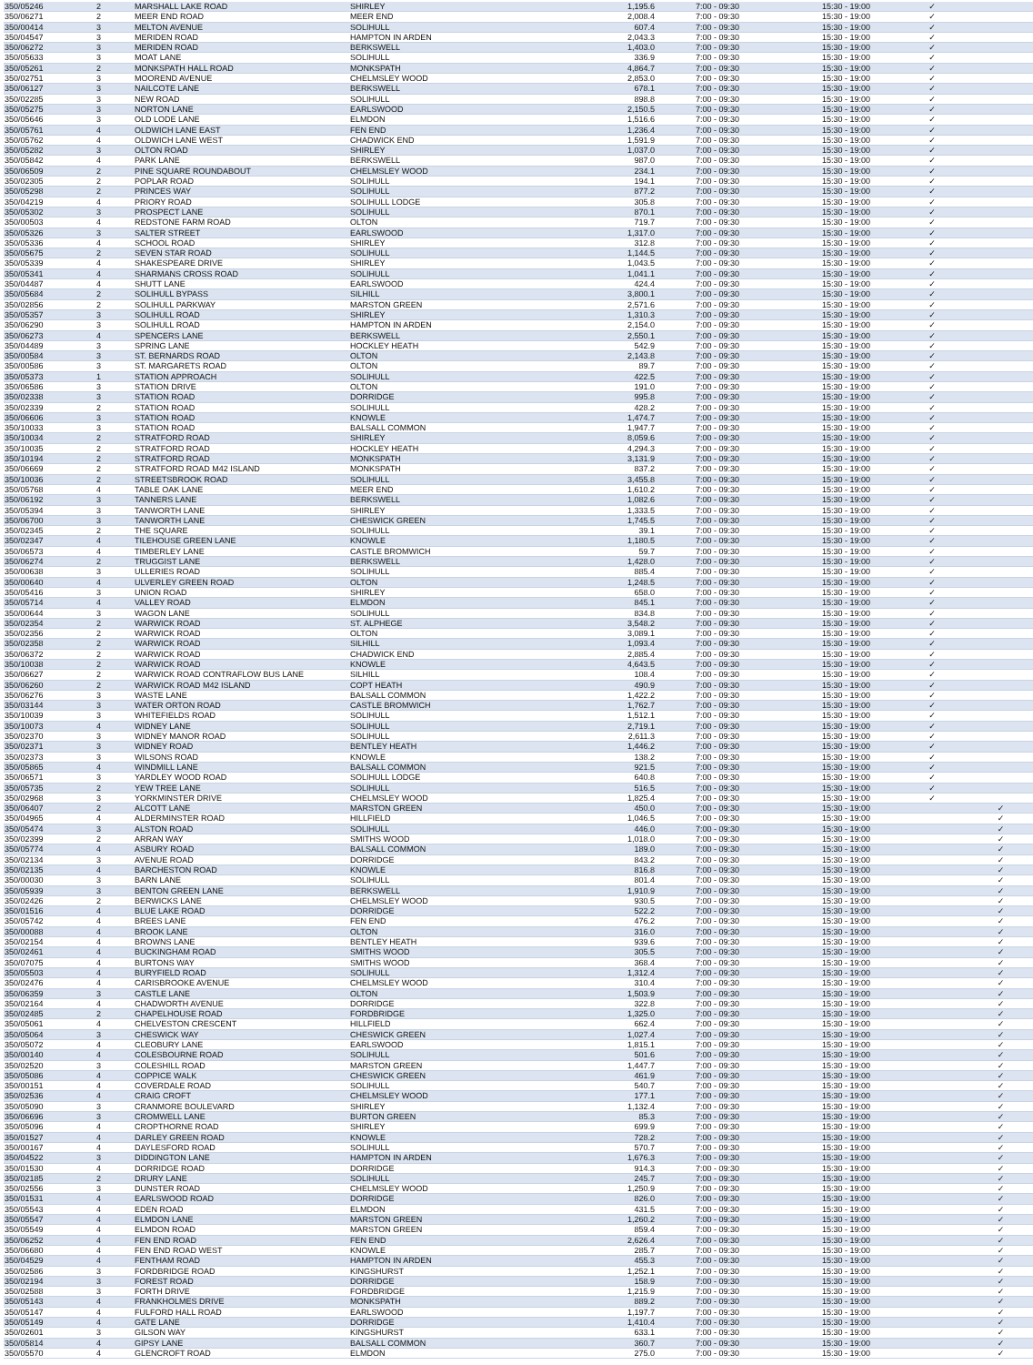| 350/05246 | 2 | MARSHALL LAKE ROAD | SHIRLEY | 1,195.6 | 7:00 - 09:30 | 15:30 - 19:00 | ✓ | |
| 350/06271 | 2 | MEER END ROAD | MEER END | 2,008.4 | 7:00 - 09:30 | 15:30 - 19:00 | ✓ | |
| 350/00414 | 3 | MELTON AVENUE | SOLIHULL | 607.4 | 7:00 - 09:30 | 15:30 - 19:00 | ✓ | |
| 350/04547 | 3 | MERIDEN ROAD | HAMPTON IN ARDEN | 2,043.3 | 7:00 - 09:30 | 15:30 - 19:00 | ✓ | |
| 350/06272 | 3 | MERIDEN ROAD | BERKSWELL | 1,403.0 | 7:00 - 09:30 | 15:30 - 19:00 | ✓ | |
| 350/05633 | 3 | MOAT LANE | SOLIHULL | 336.9 | 7:00 - 09:30 | 15:30 - 19:00 | ✓ | |
| 350/05261 | 2 | MONKSPATH HALL ROAD | MONKSPATH | 4,864.7 | 7:00 - 09:30 | 15:30 - 19:00 | ✓ | |
| 350/02751 | 3 | MOOREND AVENUE | CHELMSLEY WOOD | 2,853.0 | 7:00 - 09:30 | 15:30 - 19:00 | ✓ | |
| 350/06127 | 3 | NAILCOTE LANE | BERKSWELL | 678.1 | 7:00 - 09:30 | 15:30 - 19:00 | ✓ | |
| 350/02285 | 3 | NEW ROAD | SOLIHULL | 898.8 | 7:00 - 09:30 | 15:30 - 19:00 | ✓ | |
| 350/05275 | 3 | NORTON LANE | EARLSWOOD | 2,150.5 | 7:00 - 09:30 | 15:30 - 19:00 | ✓ | |
| 350/05646 | 3 | OLD LODE LANE | ELMDON | 1,516.6 | 7:00 - 09:30 | 15:30 - 19:00 | ✓ | |
| 350/05761 | 4 | OLDWICH LANE EAST | FEN END | 1,236.4 | 7:00 - 09:30 | 15:30 - 19:00 | ✓ | |
| 350/05762 | 4 | OLDWICH LANE WEST | CHADWICK END | 1,591.9 | 7:00 - 09:30 | 15:30 - 19:00 | ✓ | |
| 350/05282 | 3 | OLTON ROAD | SHIRLEY | 1,037.0 | 7:00 - 09:30 | 15:30 - 19:00 | ✓ | |
| 350/05842 | 4 | PARK LANE | BERKSWELL | 987.0 | 7:00 - 09:30 | 15:30 - 19:00 | ✓ | |
| 350/06509 | 2 | PINE SQUARE ROUNDABOUT | CHELMSLEY WOOD | 234.1 | 7:00 - 09:30 | 15:30 - 19:00 | ✓ | |
| 350/02305 | 2 | POPLAR ROAD | SOLIHULL | 194.1 | 7:00 - 09:30 | 15:30 - 19:00 | ✓ | |
| 350/05298 | 2 | PRINCES WAY | SOLIHULL | 877.2 | 7:00 - 09:30 | 15:30 - 19:00 | ✓ | |
| 350/04219 | 4 | PRIORY ROAD | SOLIHULL LODGE | 305.8 | 7:00 - 09:30 | 15:30 - 19:00 | ✓ | |
| 350/05302 | 3 | PROSPECT LANE | SOLIHULL | 870.1 | 7:00 - 09:30 | 15:30 - 19:00 | ✓ | |
| 350/00503 | 4 | REDSTONE FARM ROAD | OLTON | 719.7 | 7:00 - 09:30 | 15:30 - 19:00 | ✓ | |
| 350/05326 | 3 | SALTER STREET | EARLSWOOD | 1,317.0 | 7:00 - 09:30 | 15:30 - 19:00 | ✓ | |
| 350/05336 | 4 | SCHOOL ROAD | SHIRLEY | 312.8 | 7:00 - 09:30 | 15:30 - 19:00 | ✓ | |
| 350/05675 | 2 | SEVEN STAR ROAD | SOLIHULL | 1,144.5 | 7:00 - 09:30 | 15:30 - 19:00 | ✓ | |
| 350/05339 | 4 | SHAKESPEARE DRIVE | SHIRLEY | 1,043.5 | 7:00 - 09:30 | 15:30 - 19:00 | ✓ | |
| 350/05341 | 4 | SHARMANS CROSS ROAD | SOLIHULL | 1,041.1 | 7:00 - 09:30 | 15:30 - 19:00 | ✓ | |
| 350/04487 | 4 | SHUTT LANE | EARLSWOOD | 424.4 | 7:00 - 09:30 | 15:30 - 19:00 | ✓ | |
| 350/05684 | 2 | SOLIHULL BYPASS | SILHILL | 3,800.1 | 7:00 - 09:30 | 15:30 - 19:00 | ✓ | |
| 350/02856 | 2 | SOLIHULL PARKWAY | MARSTON GREEN | 2,571.6 | 7:00 - 09:30 | 15:30 - 19:00 | ✓ | |
| 350/05357 | 3 | SOLIHULL ROAD | SHIRLEY | 1,310.3 | 7:00 - 09:30 | 15:30 - 19:00 | ✓ | |
| 350/06290 | 3 | SOLIHULL ROAD | HAMPTON IN ARDEN | 2,154.0 | 7:00 - 09:30 | 15:30 - 19:00 | ✓ | |
| 350/06273 | 4 | SPENCERS LANE | BERKSWELL | 2,550.1 | 7:00 - 09:30 | 15:30 - 19:00 | ✓ | |
| 350/04489 | 3 | SPRING LANE | HOCKLEY HEATH | 542.9 | 7:00 - 09:30 | 15:30 - 19:00 | ✓ | |
| 350/00584 | 3 | ST. BERNARDS ROAD | OLTON | 2,143.8 | 7:00 - 09:30 | 15:30 - 19:00 | ✓ | |
| 350/00586 | 3 | ST. MARGARETS ROAD | OLTON | 89.7 | 7:00 - 09:30 | 15:30 - 19:00 | ✓ | |
| 350/05373 | 1 | STATION APPROACH | SOLIHULL | 422.5 | 7:00 - 09:30 | 15:30 - 19:00 | ✓ | |
| 350/06586 | 3 | STATION DRIVE | OLTON | 191.0 | 7:00 - 09:30 | 15:30 - 19:00 | ✓ | |
| 350/02338 | 3 | STATION ROAD | DORRIDGE | 995.8 | 7:00 - 09:30 | 15:30 - 19:00 | ✓ | |
| 350/02339 | 2 | STATION ROAD | SOLIHULL | 428.2 | 7:00 - 09:30 | 15:30 - 19:00 | ✓ | |
| 350/06606 | 3 | STATION ROAD | KNOWLE | 1,474.7 | 7:00 - 09:30 | 15:30 - 19:00 | ✓ | |
| 350/10033 | 3 | STATION ROAD | BALSALL COMMON | 1,947.7 | 7:00 - 09:30 | 15:30 - 19:00 | ✓ | |
| 350/10034 | 2 | STRATFORD ROAD | SHIRLEY | 8,059.6 | 7:00 - 09:30 | 15:30 - 19:00 | ✓ | |
| 350/10035 | 2 | STRATFORD ROAD | HOCKLEY HEATH | 4,294.3 | 7:00 - 09:30 | 15:30 - 19:00 | ✓ | |
| 350/10194 | 2 | STRATFORD ROAD | MONKSPATH | 3,131.9 | 7:00 - 09:30 | 15:30 - 19:00 | ✓ | |
| 350/06669 | 2 | STRATFORD ROAD M42 ISLAND | MONKSPATH | 837.2 | 7:00 - 09:30 | 15:30 - 19:00 | ✓ | |
| 350/10036 | 2 | STREETSBROOK ROAD | SOLIHULL | 3,455.8 | 7:00 - 09:30 | 15:30 - 19:00 | ✓ | |
| 350/05768 | 4 | TABLE OAK LANE | MEER END | 1,610.2 | 7:00 - 09:30 | 15:30 - 19:00 | ✓ | |
| 350/06192 | 3 | TANNERS LANE | BERKSWELL | 1,082.6 | 7:00 - 09:30 | 15:30 - 19:00 | ✓ | |
| 350/05394 | 3 | TANWORTH LANE | SHIRLEY | 1,333.5 | 7:00 - 09:30 | 15:30 - 19:00 | ✓ | |
| 350/06700 | 3 | TANWORTH LANE | CHESWICK GREEN | 1,745.5 | 7:00 - 09:30 | 15:30 - 19:00 | ✓ | |
| 350/02345 | 2 | THE SQUARE | SOLIHULL | 39.1 | 7:00 - 09:30 | 15:30 - 19:00 | ✓ | |
| 350/02347 | 4 | TILEHOUSE GREEN LANE | KNOWLE | 1,180.5 | 7:00 - 09:30 | 15:30 - 19:00 | ✓ | |
| 350/06573 | 4 | TIMBERLEY LANE | CASTLE BROMWICH | 59.7 | 7:00 - 09:30 | 15:30 - 19:00 | ✓ | |
| 350/06274 | 2 | TRUGGIST LANE | BERKSWELL | 1,428.0 | 7:00 - 09:30 | 15:30 - 19:00 | ✓ | |
| 350/00638 | 3 | ULLERIES ROAD | SOLIHULL | 885.4 | 7:00 - 09:30 | 15:30 - 19:00 | ✓ | |
| 350/00640 | 4 | ULVERLEY GREEN ROAD | OLTON | 1,248.5 | 7:00 - 09:30 | 15:30 - 19:00 | ✓ | |
| 350/05416 | 3 | UNION ROAD | SHIRLEY | 658.0 | 7:00 - 09:30 | 15:30 - 19:00 | ✓ | |
| 350/05714 | 4 | VALLEY ROAD | ELMDON | 845.1 | 7:00 - 09:30 | 15:30 - 19:00 | ✓ | |
| 350/00644 | 3 | WAGON LANE | SOLIHULL | 834.8 | 7:00 - 09:30 | 15:30 - 19:00 | ✓ | |
| 350/02354 | 2 | WARWICK ROAD | ST. ALPHEGE | 3,548.2 | 7:00 - 09:30 | 15:30 - 19:00 | ✓ | |
| 350/02356 | 2 | WARWICK ROAD | OLTON | 3,089.1 | 7:00 - 09:30 | 15:30 - 19:00 | ✓ | |
| 350/02358 | 2 | WARWICK ROAD | SILHILL | 1,093.4 | 7:00 - 09:30 | 15:30 - 19:00 | ✓ | |
| 350/06372 | 2 | WARWICK ROAD | CHADWICK END | 2,885.4 | 7:00 - 09:30 | 15:30 - 19:00 | ✓ | |
| 350/10038 | 2 | WARWICK ROAD | KNOWLE | 4,643.5 | 7:00 - 09:30 | 15:30 - 19:00 | ✓ | |
| 350/06627 | 2 | WARWICK ROAD CONTRAFLOW BUS LANE | SILHILL | 108.4 | 7:00 - 09:30 | 15:30 - 19:00 | ✓ | |
| 350/06260 | 2 | WARWICK ROAD M42 ISLAND | COPT HEATH | 490.9 | 7:00 - 09:30 | 15:30 - 19:00 | ✓ | |
| 350/06276 | 3 | WASTE LANE | BALSALL COMMON | 1,422.2 | 7:00 - 09:30 | 15:30 - 19:00 | ✓ | |
| 350/03144 | 3 | WATER ORTON ROAD | CASTLE BROMWICH | 1,762.7 | 7:00 - 09:30 | 15:30 - 19:00 | ✓ | |
| 350/10039 | 3 | WHITEFIELDS ROAD | SOLIHULL | 1,512.1 | 7:00 - 09:30 | 15:30 - 19:00 | ✓ | |
| 350/10073 | 4 | WIDNEY LANE | SOLIHULL | 2,719.1 | 7:00 - 09:30 | 15:30 - 19:00 | ✓ | |
| 350/02370 | 3 | WIDNEY MANOR ROAD | SOLIHULL | 2,611.3 | 7:00 - 09:30 | 15:30 - 19:00 | ✓ | |
| 350/02371 | 3 | WIDNEY ROAD | BENTLEY HEATH | 1,446.2 | 7:00 - 09:30 | 15:30 - 19:00 | ✓ | |
| 350/02373 | 3 | WILSONS ROAD | KNOWLE | 138.2 | 7:00 - 09:30 | 15:30 - 19:00 | ✓ | |
| 350/05865 | 4 | WINDMILL LANE | BALSALL COMMON | 921.5 | 7:00 - 09:30 | 15:30 - 19:00 | ✓ | |
| 350/06571 | 3 | YARDLEY WOOD ROAD | SOLIHULL LODGE | 640.8 | 7:00 - 09:30 | 15:30 - 19:00 | ✓ | |
| 350/05735 | 2 | YEW TREE LANE | SOLIHULL | 516.5 | 7:00 - 09:30 | 15:30 - 19:00 | ✓ | |
| 350/02968 | 3 | YORKMINSTER DRIVE | CHELMSLEY WOOD | 1,825.4 | 7:00 - 09:30 | 15:30 - 19:00 | ✓ | |
| 350/06407 | 2 | ALCOTT LANE | MARSTON GREEN | 450.0 | 7:00 - 09:30 | 15:30 - 19:00 | | ✓ |
| 350/04965 | 4 | ALDERMINSTER ROAD | HILLFIELD | 1,046.5 | 7:00 - 09:30 | 15:30 - 19:00 | | ✓ |
| 350/05474 | 3 | ALSTON ROAD | SOLIHULL | 446.0 | 7:00 - 09:30 | 15:30 - 19:00 | | ✓ |
| 350/02399 | 2 | ARRAN WAY | SMITHS WOOD | 1,018.0 | 7:00 - 09:30 | 15:30 - 19:00 | | ✓ |
| 350/05774 | 4 | ASBURY ROAD | BALSALL COMMON | 189.0 | 7:00 - 09:30 | 15:30 - 19:00 | | ✓ |
| 350/02134 | 3 | AVENUE ROAD | DORRIDGE | 843.2 | 7:00 - 09:30 | 15:30 - 19:00 | | ✓ |
| 350/02135 | 4 | BARCHESTON ROAD | KNOWLE | 816.8 | 7:00 - 09:30 | 15:30 - 19:00 | | ✓ |
| 350/00030 | 3 | BARN LANE | SOLIHULL | 801.4 | 7:00 - 09:30 | 15:30 - 19:00 | | ✓ |
| 350/05939 | 3 | BENTON GREEN LANE | BERKSWELL | 1,910.9 | 7:00 - 09:30 | 15:30 - 19:00 | | ✓ |
| 350/02426 | 2 | BERWICKS LANE | CHELMSLEY WOOD | 930.5 | 7:00 - 09:30 | 15:30 - 19:00 | | ✓ |
| 350/01516 | 4 | BLUE LAKE ROAD | DORRIDGE | 522.2 | 7:00 - 09:30 | 15:30 - 19:00 | | ✓ |
| 350/05742 | 4 | BREES LANE | FEN END | 476.2 | 7:00 - 09:30 | 15:30 - 19:00 | | ✓ |
| 350/00088 | 4 | BROOK LANE | OLTON | 316.0 | 7:00 - 09:30 | 15:30 - 19:00 | | ✓ |
| 350/02154 | 4 | BROWNS LANE | BENTLEY HEATH | 939.6 | 7:00 - 09:30 | 15:30 - 19:00 | | ✓ |
| 350/02461 | 4 | BUCKINGHAM ROAD | SMITHS WOOD | 305.5 | 7:00 - 09:30 | 15:30 - 19:00 | | ✓ |
| 350/07075 | 4 | BURTONS WAY | SMITHS WOOD | 368.4 | 7:00 - 09:30 | 15:30 - 19:00 | | ✓ |
| 350/05503 | 4 | BURYFIELD ROAD | SOLIHULL | 1,312.4 | 7:00 - 09:30 | 15:30 - 19:00 | | ✓ |
| 350/02476 | 4 | CARISBROOKE AVENUE | CHELMSLEY WOOD | 310.4 | 7:00 - 09:30 | 15:30 - 19:00 | | ✓ |
| 350/06359 | 3 | CASTLE LANE | OLTON | 1,503.9 | 7:00 - 09:30 | 15:30 - 19:00 | | ✓ |
| 350/02164 | 4 | CHADWORTH AVENUE | DORRIDGE | 322.8 | 7:00 - 09:30 | 15:30 - 19:00 | | ✓ |
| 350/02485 | 2 | CHAPELHOUSE ROAD | FORDBRIDGE | 1,325.0 | 7:00 - 09:30 | 15:30 - 19:00 | | ✓ |
| 350/05061 | 4 | CHELVESTON CRESCENT | HILLFIELD | 662.4 | 7:00 - 09:30 | 15:30 - 19:00 | | ✓ |
| 350/05064 | 3 | CHESWICK WAY | CHESWICK GREEN | 1,027.4 | 7:00 - 09:30 | 15:30 - 19:00 | | ✓ |
| 350/05072 | 4 | CLEOBURY LANE | EARLSWOOD | 1,815.1 | 7:00 - 09:30 | 15:30 - 19:00 | | ✓ |
| 350/00140 | 4 | COLESBOURNE ROAD | SOLIHULL | 501.6 | 7:00 - 09:30 | 15:30 - 19:00 | | ✓ |
| 350/02520 | 3 | COLESHILL ROAD | MARSTON GREEN | 1,447.7 | 7:00 - 09:30 | 15:30 - 19:00 | | ✓ |
| 350/05086 | 4 | COPPICE WALK | CHESWICK GREEN | 461.9 | 7:00 - 09:30 | 15:30 - 19:00 | | ✓ |
| 350/00151 | 4 | COVERDALE ROAD | SOLIHULL | 540.7 | 7:00 - 09:30 | 15:30 - 19:00 | | ✓ |
| 350/02536 | 4 | CRAIG CROFT | CHELMSLEY WOOD | 177.1 | 7:00 - 09:30 | 15:30 - 19:00 | | ✓ |
| 350/05090 | 3 | CRANMORE BOULEVARD | SHIRLEY | 1,132.4 | 7:00 - 09:30 | 15:30 - 19:00 | | ✓ |
| 350/06696 | 3 | CROMWELL LANE | BURTON GREEN | 85.3 | 7:00 - 09:30 | 15:30 - 19:00 | | ✓ |
| 350/05096 | 4 | CROPTHORNE ROAD | SHIRLEY | 699.9 | 7:00 - 09:30 | 15:30 - 19:00 | | ✓ |
| 350/01527 | 4 | DARLEY GREEN ROAD | KNOWLE | 728.2 | 7:00 - 09:30 | 15:30 - 19:00 | | ✓ |
| 350/00167 | 4 | DAYLESFORD ROAD | SOLIHULL | 570.7 | 7:00 - 09:30 | 15:30 - 19:00 | | ✓ |
| 350/04522 | 3 | DIDDINGTON LANE | HAMPTON IN ARDEN | 1,676.3 | 7:00 - 09:30 | 15:30 - 19:00 | | ✓ |
| 350/01530 | 4 | DORRIDGE ROAD | DORRIDGE | 914.3 | 7:00 - 09:30 | 15:30 - 19:00 | | ✓ |
| 350/02185 | 2 | DRURY LANE | SOLIHULL | 245.7 | 7:00 - 09:30 | 15:30 - 19:00 | | ✓ |
| 350/02556 | 3 | DUNSTER ROAD | CHELMSLEY WOOD | 1,250.9 | 7:00 - 09:30 | 15:30 - 19:00 | | ✓ |
| 350/01531 | 4 | EARLSWOOD ROAD | DORRIDGE | 826.0 | 7:00 - 09:30 | 15:30 - 19:00 | | ✓ |
| 350/05543 | 4 | EDEN ROAD | ELMDON | 431.5 | 7:00 - 09:30 | 15:30 - 19:00 | | ✓ |
| 350/05547 | 4 | ELMDON LANE | MARSTON GREEN | 1,260.2 | 7:00 - 09:30 | 15:30 - 19:00 | | ✓ |
| 350/05549 | 4 | ELMDON ROAD | MARSTON GREEN | 859.4 | 7:00 - 09:30 | 15:30 - 19:00 | | ✓ |
| 350/06252 | 4 | FEN END ROAD | FEN END | 2,626.4 | 7:00 - 09:30 | 15:30 - 19:00 | | ✓ |
| 350/06680 | 4 | FEN END ROAD WEST | KNOWLE | 285.7 | 7:00 - 09:30 | 15:30 - 19:00 | | ✓ |
| 350/04529 | 4 | FENTHAM ROAD | HAMPTON IN ARDEN | 455.3 | 7:00 - 09:30 | 15:30 - 19:00 | | ✓ |
| 350/02586 | 3 | FORDBRIDGE ROAD | KINGSHURST | 1,252.1 | 7:00 - 09:30 | 15:30 - 19:00 | | ✓ |
| 350/02194 | 3 | FOREST ROAD | DORRIDGE | 158.9 | 7:00 - 09:30 | 15:30 - 19:00 | | ✓ |
| 350/02588 | 3 | FORTH DRIVE | FORDBRIDGE | 1,215.9 | 7:00 - 09:30 | 15:30 - 19:00 | | ✓ |
| 350/05143 | 4 | FRANKHOLMES DRIVE | MONKSPATH | 889.2 | 7:00 - 09:30 | 15:30 - 19:00 | | ✓ |
| 350/05147 | 4 | FULFORD HALL ROAD | EARLSWOOD | 1,197.7 | 7:00 - 09:30 | 15:30 - 19:00 | | ✓ |
| 350/05149 | 4 | GATE LANE | DORRIDGE | 1,410.4 | 7:00 - 09:30 | 15:30 - 19:00 | | ✓ |
| 350/02601 | 3 | GILSON WAY | KINGSHURST | 633.1 | 7:00 - 09:30 | 15:30 - 19:00 | | ✓ |
| 350/05814 | 4 | GIPSY LANE | BALSALL COMMON | 360.7 | 7:00 - 09:30 | 15:30 - 19:00 | | ✓ |
| 350/05570 | 4 | GLENCROFT ROAD | ELMDON | 275.0 | 7:00 - 09:30 | 15:30 - 19:00 | | ✓ |